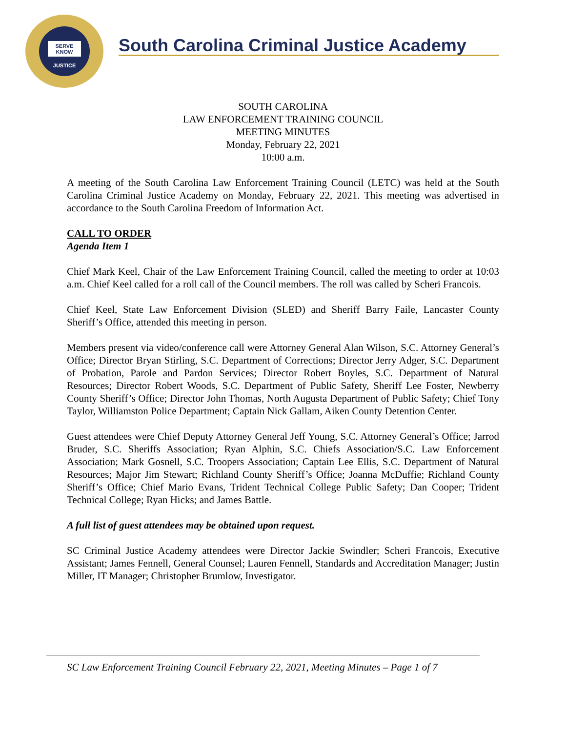SERVE
KNOW
JUSTICE
South Carolina Criminal Justice Academy
SOUTH CAROLINA
LAW ENFORCEMENT TRAINING COUNCIL
MEETING MINUTES
Monday, February 22, 2021
10:00 a.m.
A meeting of the South Carolina Law Enforcement Training Council (LETC) was held at the South Carolina Criminal Justice Academy on Monday, February 22, 2021. This meeting was advertised in accordance to the South Carolina Freedom of Information Act.
CALL TO ORDER
Agenda Item 1
Chief Mark Keel, Chair of the Law Enforcement Training Council, called the meeting to order at 10:03 a.m. Chief Keel called for a roll call of the Council members. The roll was called by Scheri Francois.
Chief Keel, State Law Enforcement Division (SLED) and Sheriff Barry Faile, Lancaster County Sheriff’s Office, attended this meeting in person.
Members present via video/conference call were Attorney General Alan Wilson, S.C. Attorney General’s Office; Director Bryan Stirling, S.C. Department of Corrections; Director Jerry Adger, S.C. Department of Probation, Parole and Pardon Services; Director Robert Boyles, S.C. Department of Natural Resources; Director Robert Woods, S.C. Department of Public Safety, Sheriff Lee Foster, Newberry County Sheriff’s Office; Director John Thomas, North Augusta Department of Public Safety; Chief Tony Taylor, Williamston Police Department; Captain Nick Gallam, Aiken County Detention Center.
Guest attendees were Chief Deputy Attorney General Jeff Young, S.C. Attorney General’s Office; Jarrod Bruder, S.C. Sheriffs Association; Ryan Alphin, S.C. Chiefs Association/S.C. Law Enforcement Association; Mark Gosnell, S.C. Troopers Association; Captain Lee Ellis, S.C. Department of Natural Resources; Major Jim Stewart; Richland County Sheriff’s Office; Joanna McDuffie; Richland County Sheriff’s Office; Chief Mario Evans, Trident Technical College Public Safety; Dan Cooper; Trident Technical College; Ryan Hicks; and James Battle.
A full list of guest attendees may be obtained upon request.
SC Criminal Justice Academy attendees were Director Jackie Swindler; Scheri Francois, Executive Assistant; James Fennell, General Counsel; Lauren Fennell, Standards and Accreditation Manager; Justin Miller, IT Manager; Christopher Brumlow, Investigator.
SC Law Enforcement Training Council February 22, 2021, Meeting Minutes – Page 1 of 7